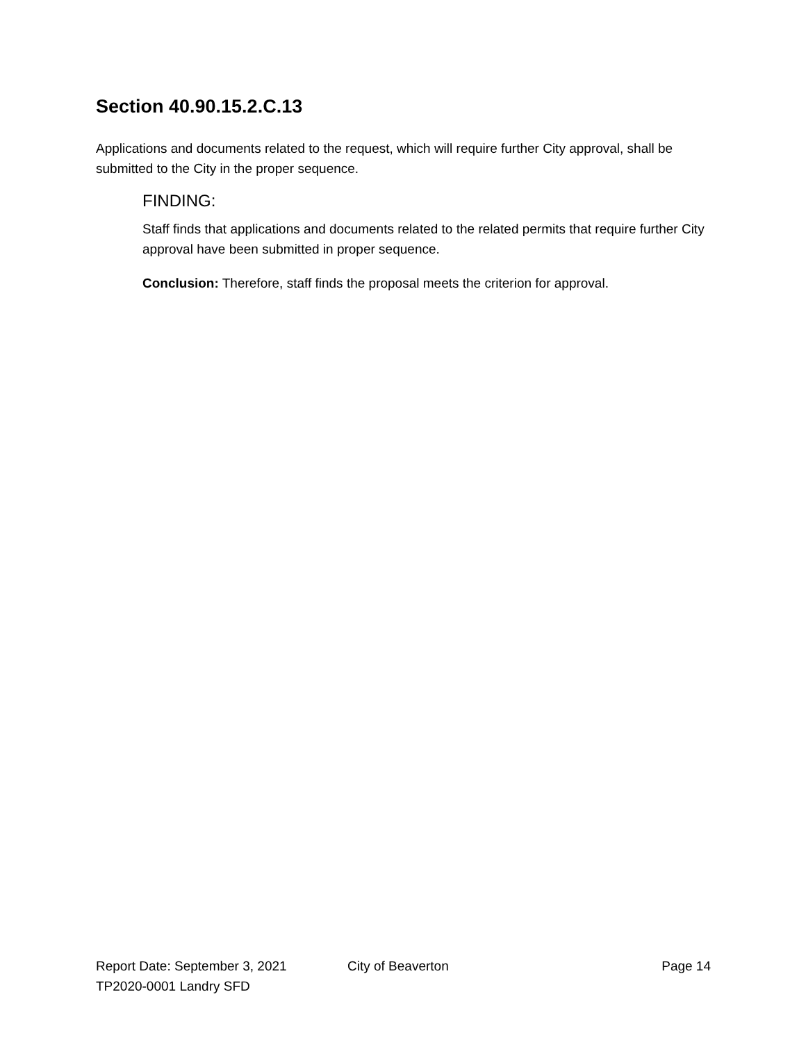Section 40.90.15.2.C.13
Applications and documents related to the request, which will require further City approval, shall be submitted to the City in the proper sequence.
FINDING:
Staff finds that applications and documents related to the related permits that require further City approval have been submitted in proper sequence.
Conclusion: Therefore, staff finds the proposal meets the criterion for approval.
Report Date: September 3, 2021 City of Beaverton Page 14
TP2020-0001 Landry SFD